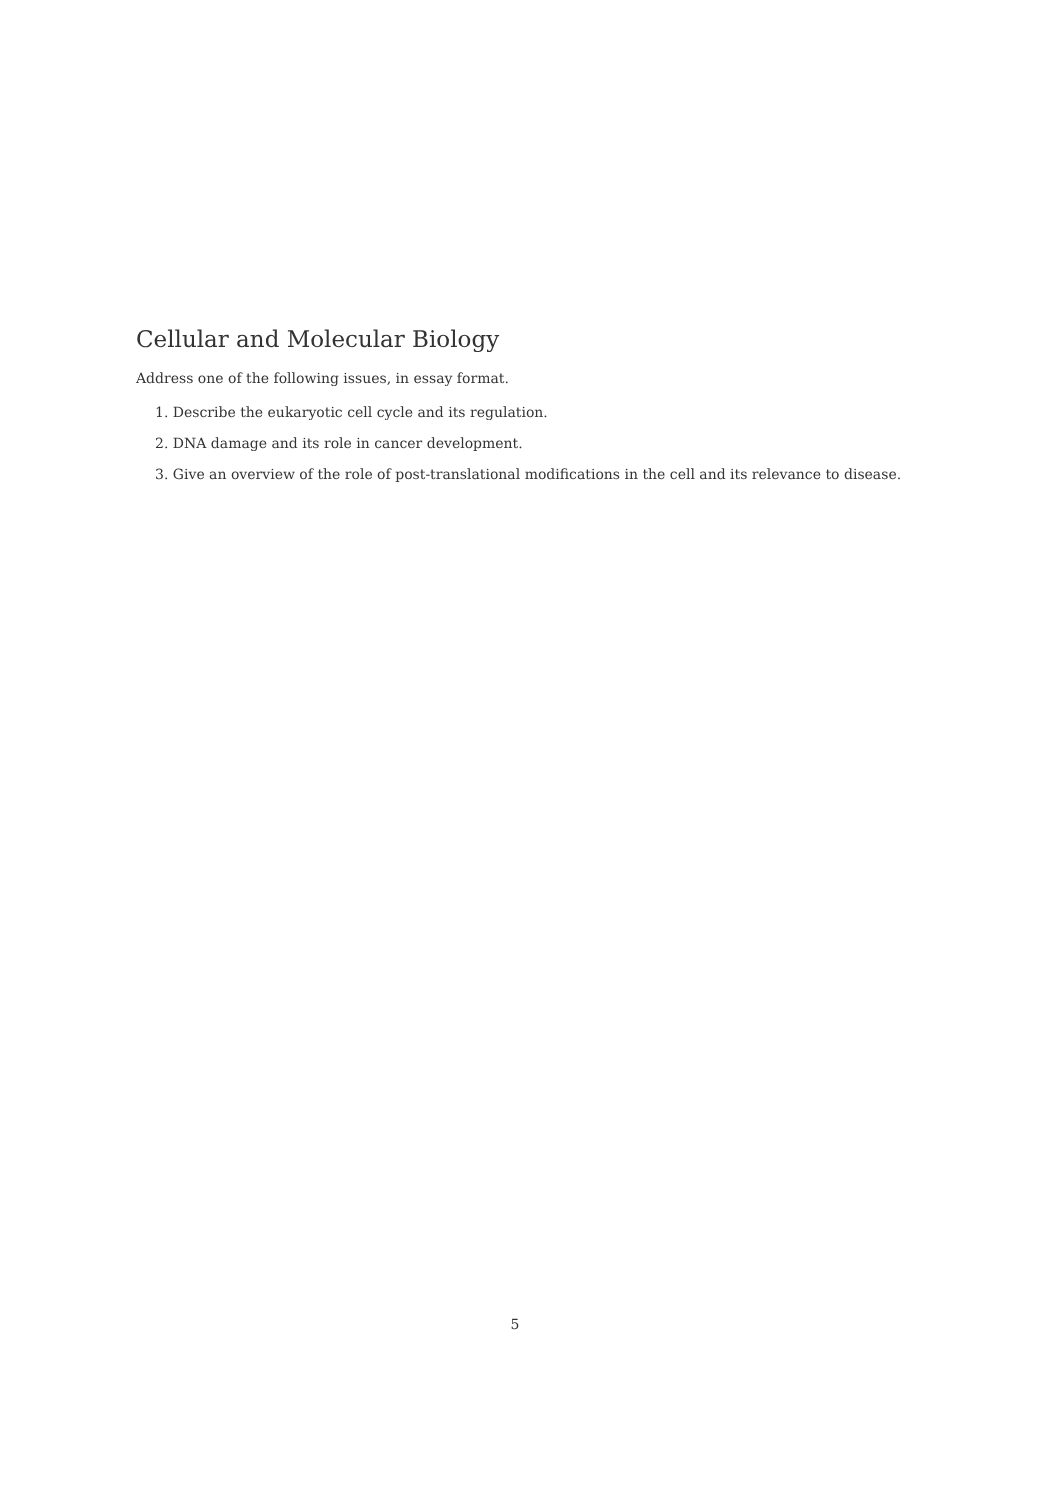Cellular and Molecular Biology
Address one of the following issues, in essay format.
1. Describe the eukaryotic cell cycle and its regulation.
2. DNA damage and its role in cancer development.
3. Give an overview of the role of post-translational modifications in the cell and its relevance to disease.
5